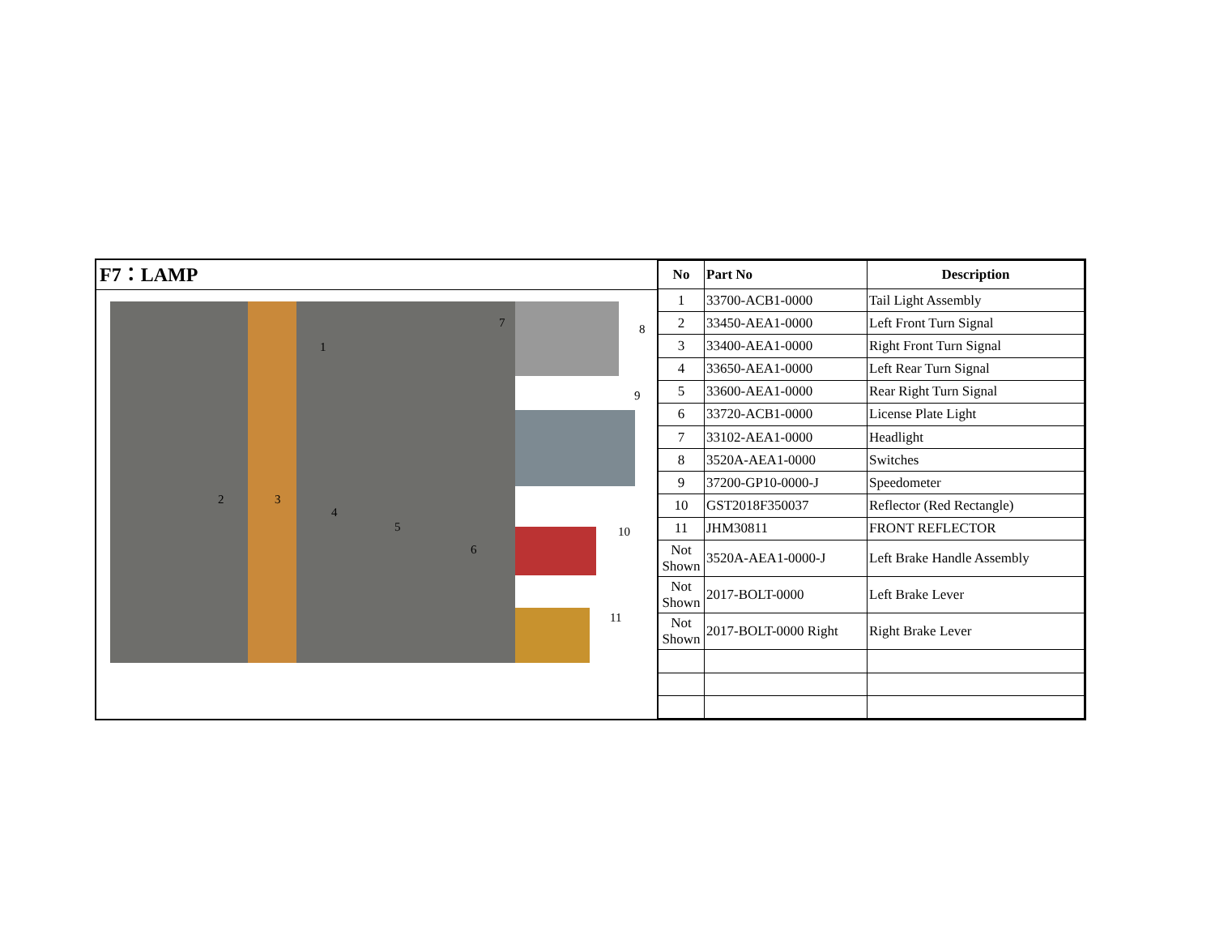F7：LAMP
1
2 3
4
5
6
7 8
9
10
11
| No | Part No | Description |
| --- | --- | --- |
| 1 | 33700-ACB1-0000 | Tail Light Assembly |
| 2 | 33450-AEA1-0000 | Left Front Turn Signal |
| 3 | 33400-AEA1-0000 | Right Front Turn Signal |
| 4 | 33650-AEA1-0000 | Left Rear Turn Signal |
| 5 | 33600-AEA1-0000 | Rear Right Turn Signal |
| 6 | 33720-ACB1-0000 | License Plate Light |
| 7 | 33102-AEA1-0000 | Headlight |
| 8 | 3520A-AEA1-0000 | Switches |
| 9 | 37200-GP10-0000-J | Speedometer |
| 10 | GST2018F350037 | Reflector (Red Rectangle) |
| 11 | JHM30811 | FRONT REFLECTOR |
| Not Shown | 3520A-AEA1-0000-J | Left Brake Handle Assembly |
| Not Shown | 2017-BOLT-0000 | Left Brake Lever |
| Not Shown | 2017-BOLT-0000 Right | Right Brake Lever |